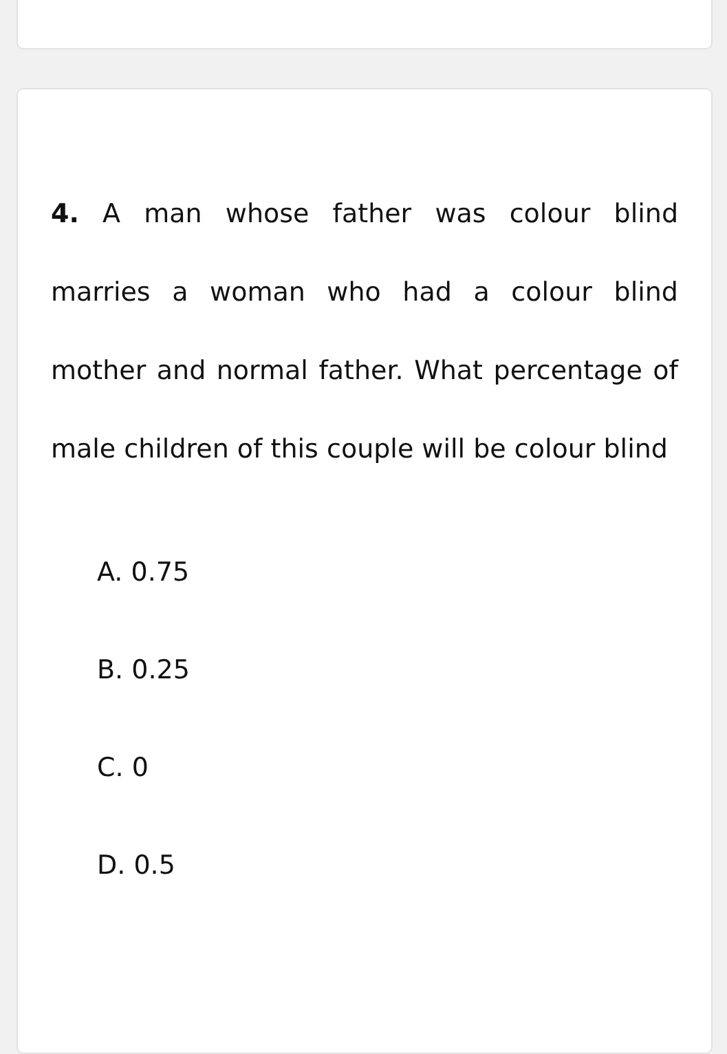4. A man whose father was colour blind marries a woman who had a colour blind mother and normal father. What percentage of male children of this couple will be colour blind
A. 0.75
B. 0.25
C. 0
D. 0.5